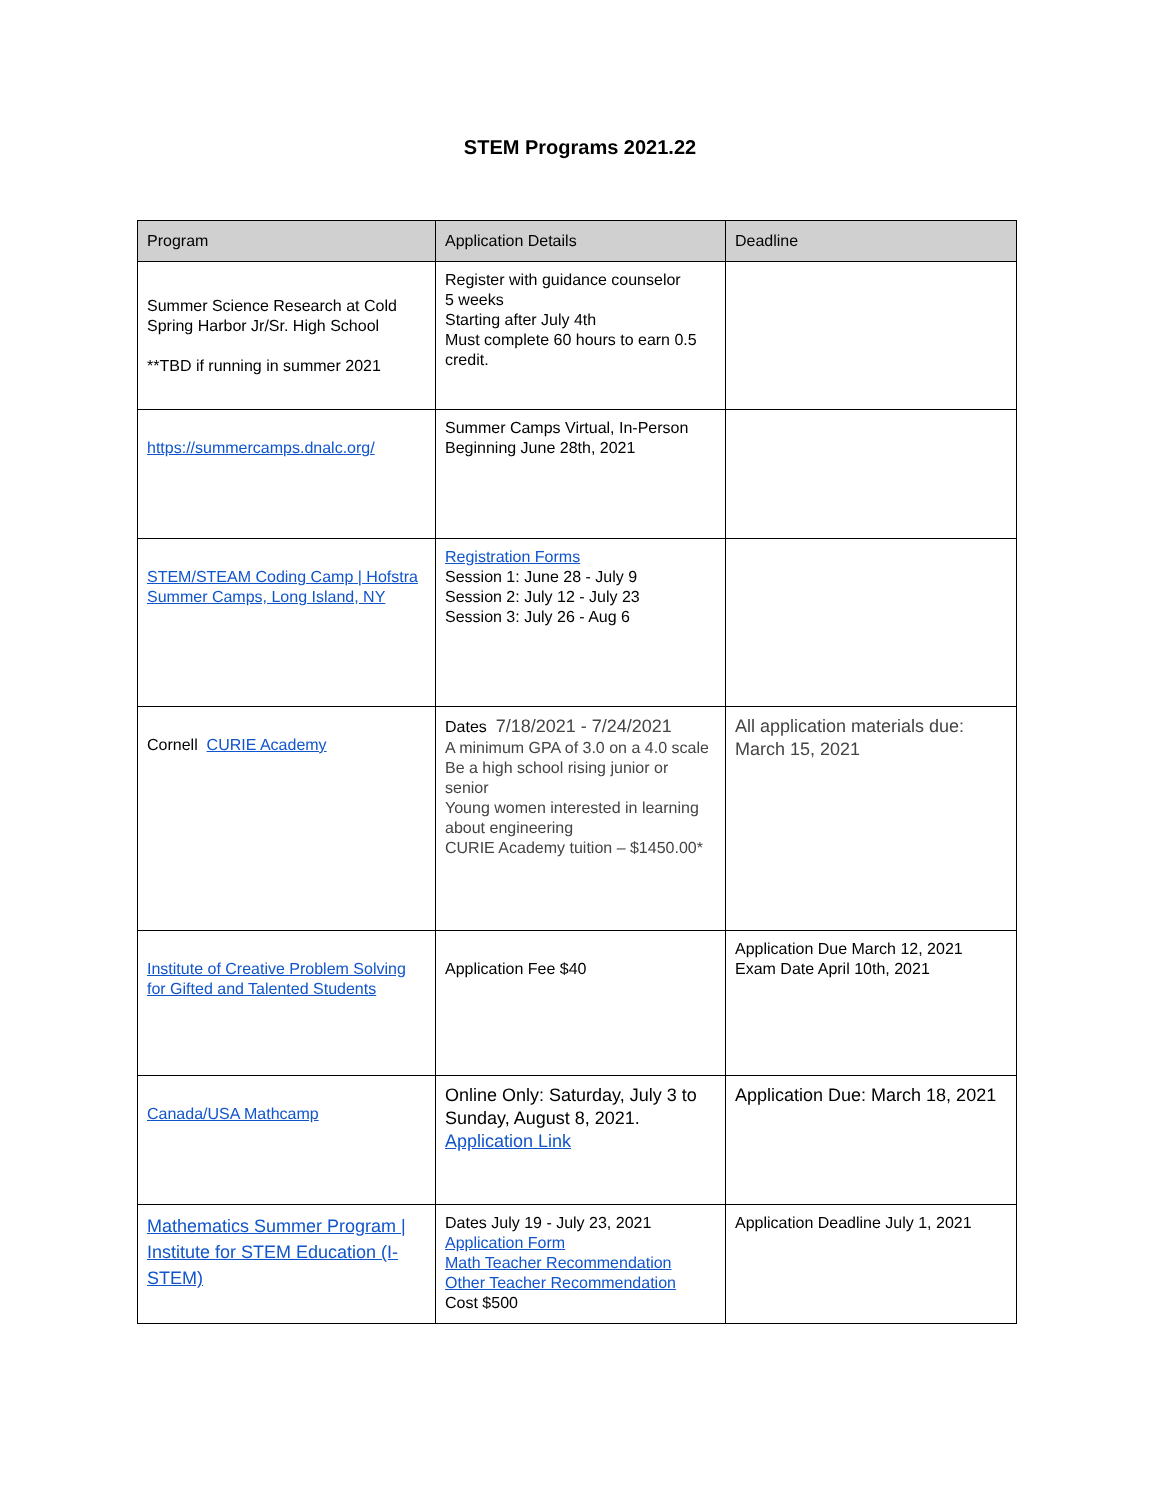STEM Programs 2021.22
| Program | Application Details | Deadline |
| --- | --- | --- |
| Summer Science Research at Cold Spring Harbor Jr/Sr. High School **TBD if running in summer 2021 | Register with guidance counselor 5 weeks Starting after July 4th Must complete 60 hours to earn 0.5 credit. | |
| https://summercamps.dnalc.org/ | Summer Camps Virtual, In-Person Beginning June 28th, 2021 | |
| STEM/STEAM Coding Camp / Hofstra Summer Camps, Long Island, NY | Registration Forms Session 1: June 28 - July 9 Session 2: July 12 - July 23 Session 3: July 26 - Aug 6 | |
| Cornell CURIE Academy | Dates 7/18/2021 - 7/24/2021 A minimum GPA of 3.0 on a 4.0 scale Be a high school rising junior or senior Young women interested in learning about engineering CURIE Academy tuition – $1450.00* | All application materials due: March 15, 2021 |
| Institute of Creative Problem Solving for Gifted and Talented Students | Application Fee $40 | Application Due March 12, 2021 Exam Date April 10th, 2021 |
| Canada/USA Mathcamp | Online Only: Saturday, July 3 to Sunday, August 8, 2021. Application Link | Application Due: March 18, 2021 |
| Mathematics Summer Program / Institute for STEM Education (I-STEM) | Dates July 19 - July 23, 2021 Application Form Math Teacher Recommendation Other Teacher Recommendation Cost $500 | Application Deadline July 1, 2021 |